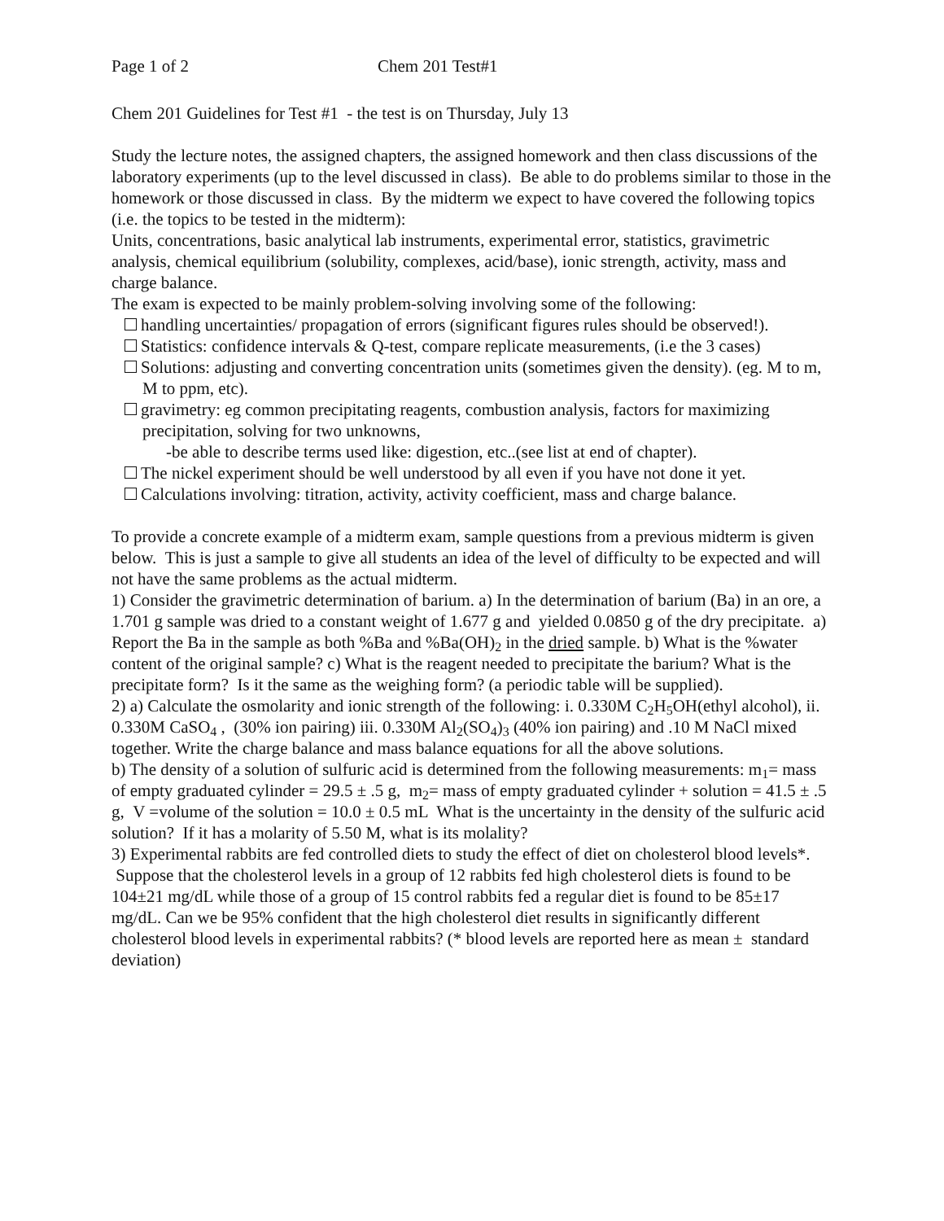Page 1 of 2 Chem 201 Test#1
Chem 201 Guidelines for Test #1 - the test is on Thursday, July 13
Study the lecture notes, the assigned chapters, the assigned homework and then class discussions of the laboratory experiments (up to the level discussed in class). Be able to do problems similar to those in the homework or those discussed in class. By the midterm we expect to have covered the following topics (i.e. the topics to be tested in the midterm):
Units, concentrations, basic analytical lab instruments, experimental error, statistics, gravimetric analysis, chemical equilibrium (solubility, complexes, acid/base), ionic strength, activity, mass and charge balance.
The exam is expected to be mainly problem-solving involving some of the following:
handling uncertainties/ propagation of errors (significant figures rules should be observed!).
Statistics: confidence intervals & Q-test, compare replicate measurements, (i.e the 3 cases)
Solutions: adjusting and converting concentration units (sometimes given the density). (eg. M to m, M to ppm, etc).
gravimetry: eg common precipitating reagents, combustion analysis, factors for maximizing precipitation, solving for two unknowns,
-be able to describe terms used like: digestion, etc..(see list at end of chapter).
The nickel experiment should be well understood by all even if you have not done it yet.
Calculations involving: titration, activity, activity coefficient, mass and charge balance.
To provide a concrete example of a midterm exam, sample questions from a previous midterm is given below. This is just a sample to give all students an idea of the level of difficulty to be expected and will not have the same problems as the actual midterm.
1) Consider the gravimetric determination of barium. a) In the determination of barium (Ba) in an ore, a 1.701 g sample was dried to a constant weight of 1.677 g and yielded 0.0850 g of the dry precipitate. a) Report the Ba in the sample as both %Ba and %Ba(OH)<sub>2</sub> in the dried sample. b) What is the %water content of the original sample? c) What is the reagent needed to precipitate the barium? What is the precipitate form? Is it the same as the weighing form? (a periodic table will be supplied).
2) a) Calculate the osmolarity and ionic strength of the following: i. 0.330M C<sub>2</sub>H<sub>5</sub>OH(ethyl alcohol), ii. 0.330M CaSO<sub>4</sub> , (30% ion pairing) iii. 0.330M Al<sub>2</sub>(SO<sub>4</sub>)<sub>3</sub> (40% ion pairing) and .10 M NaCl mixed together. Write the charge balance and mass balance equations for all the above solutions.
b) The density of a solution of sulfuric acid is determined from the following measurements: m<sub>1</sub>= mass of empty graduated cylinder = 29.5 ± .5 g, m<sub>2</sub>= mass of empty graduated cylinder + solution = 41.5 ± .5 g, V =volume of the solution = 10.0 ± 0.5 mL What is the uncertainty in the density of the sulfuric acid solution? If it has a molarity of 5.50 M, what is its molality?
3) Experimental rabbits are fed controlled diets to study the effect of diet on cholesterol blood levels*. Suppose that the cholesterol levels in a group of 12 rabbits fed high cholesterol diets is found to be 104±21 mg/dL while those of a group of 15 control rabbits fed a regular diet is found to be 85±17 mg/dL. Can we be 95% confident that the high cholesterol diet results in significantly different cholesterol blood levels in experimental rabbits? (* blood levels are reported here as mean ± standard deviation)